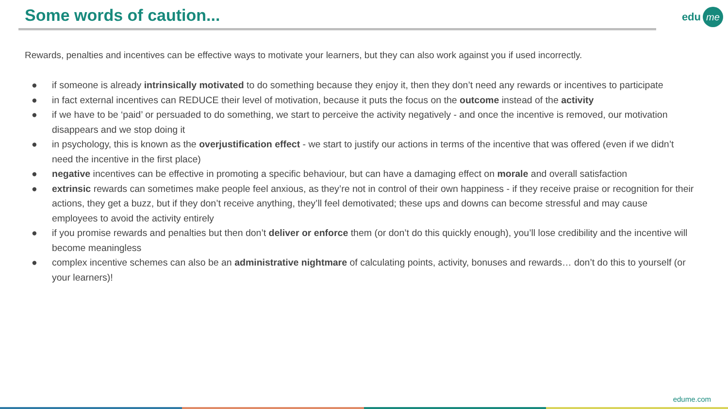Some words of caution... edu me
Rewards, penalties and incentives can be effective ways to motivate your learners, but they can also work against you if used incorrectly.
● if someone is already intrinsically motivated to do something because they enjoy it, then they don’t need any rewards or incentives to participate
● in fact external incentives can REDUCE their level of motivation, because it puts the focus on the outcome instead of the activity
● if we have to be ‘paid’ or persuaded to do something, we start to perceive the activity negatively - and once the incentive is removed, our motivation disappears and we stop doing it
● in psychology, this is known as the overjustification effect - we start to justify our actions in terms of the incentive that was offered (even if we didn’t need the incentive in the first place)
● negative incentives can be effective in promoting a specific behaviour, but can have a damaging effect on morale and overall satisfaction
● extrinsic rewards can sometimes make people feel anxious, as they’re not in control of their own happiness - if they receive praise or recognition for their actions, they get a buzz, but if they don’t receive anything, they’ll feel demotivated; these ups and downs can become stressful and may cause employees to avoid the activity entirely
● if you promise rewards and penalties but then don’t deliver or enforce them (or don’t do this quickly enough), you’ll lose credibility and the incentive will become meaningless
● complex incentive schemes can also be an administrative nightmare of calculating points, activity, bonuses and rewards… don’t do this to yourself (or your learners)!
edume.com